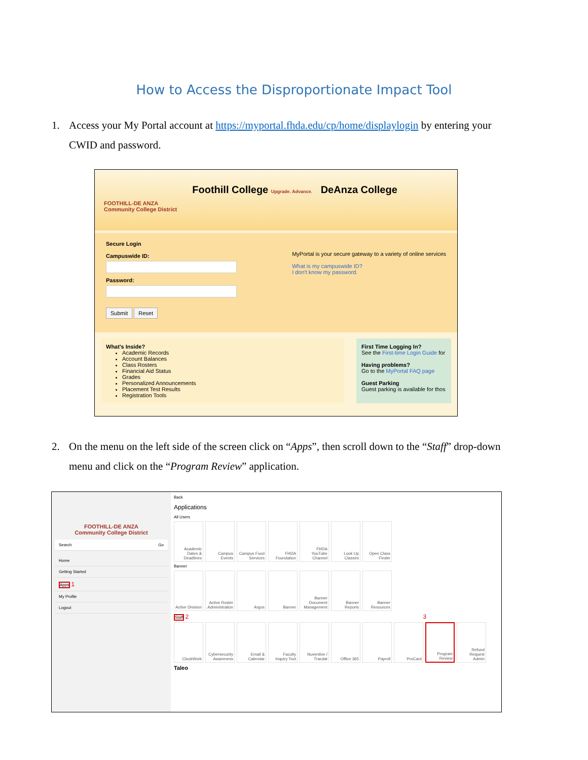How to Access the Disproportionate Impact Tool
1. Access your My Portal account at https://myportal.fhda.edu/cp/home/displaylogin by entering your CWID and password.
FOOTHILL-DE ANZA
Community College District
Foothill College Upgrade. Advance. DeAnza College
Secure Login
Campuswide ID:
Password:
Submit Reset
MyPortal is your secure gateway to a variety of online services
What is my campuswide ID?
I don't know my password.
What's Inside?
Academic Records
Account Balances
Class Rosters
Financial Aid Status
Grades
Personalized Announcements
Placement Test Results
Registration Tools
First Time Logging In?
See the First-time Login Guide for
Having problems?
Go to the MyPortal FAQ page
Guest Parking
Guest parking is available for thos
2. On the menu on the left side of the screen click on “Apps”, then scroll down to the “Staff” drop-down menu and click on the “Program Review” application.
FOOTHILL-DE ANZA
Community College District
Search Go
Home
Getting Started
Apps 1
My Profile
Logout
Back
Applications
All Users
Academic Dates & Deadlines
Campus Events
Campus Food Services
FHDA Foundation
FHDA YouTube Channel
Look Up Classes
Open Class Finder
Banner
Active Division
Active Roster Administration
Argos Banner Banner Document Management
Banner Reports
Banner Resources
Staff 2 3
ClockWork Cybersecurity Awareness
Email & Calendar
Faculty Inquiry Tool
Nuventive / Tracdat
Office 365 Payroll ProCard Program Review
Refund Request Admin
Taleo